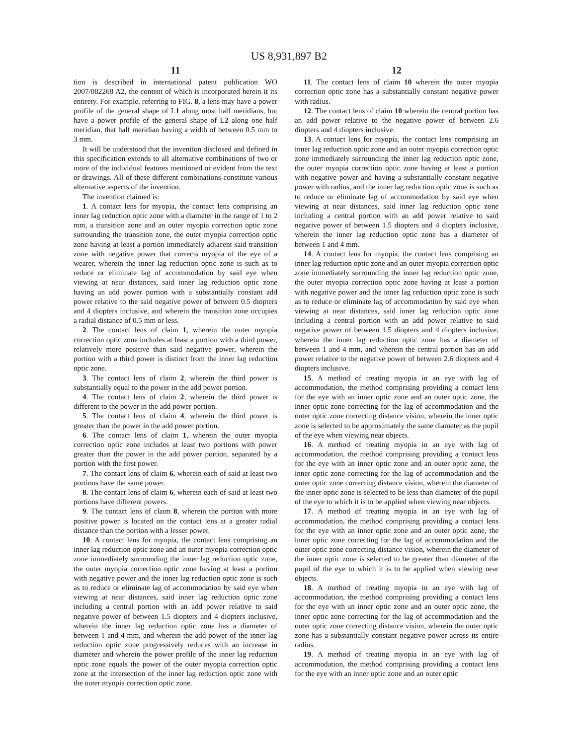US 8,931,897 B2
11
tion is described in international patent publication WO 2007/082268 A2, the content of which is incorporated herein it its entirety. For example, referring to FIG. 8, a lens may have a power profile of the general shape of L1 along most half meridians, but have a power profile of the general shape of L2 along one half meridian, that half meridian having a width of between 0.5 mm to 3 mm.
It will be understood that the invention disclosed and defined in this specification extends to all alternative combinations of two or more of the individual features mentioned or evident from the text or drawings. All of these different combinations constitute various alternative aspects of the invention.
The invention claimed is:
1. A contact lens for myopia, the contact lens comprising an inner lag reduction optic zone with a diameter in the range of 1 to 2 mm, a transition zone and an outer myopia correction optic zone surrounding the transition zone, the outer myopia correction optic zone having at least a portion immediately adjacent said transition zone with negative power that corrects myopia of the eye of a wearer, wherein the inner lag reduction optic zone is such as to reduce or eliminate lag of accommodation by said eye when viewing at near distances, said inner lag reduction optic zone having an add power portion with a substantially constant add power relative to the said negative power of between 0.5 diopters and 4 diopters inclusive, and wherein the transition zone occupies a radial distance of 0.5 mm or less.
2. The contact lens of claim 1, wherein the outer myopia correction optic zone includes at least a portion with a third power, relatively more positive than said negative power, wherein the portion with a third power is distinct from the inner lag reduction optic zone.
3. The contact lens of claim 2, wherein the third power is substantially equal to the power in the add power portion.
4. The contact lens of claim 2, wherein the third power is different to the power in the add power portion.
5. The contact lens of claim 4, wherein the third power is greater than the power in the add power portion.
6. The contact lens of claim 1, wherein the outer myopia correction optic zone includes at least two portions with power greater than the power in the add power portion, separated by a portion with the first power.
7. The contact lens of claim 6, wherein each of said at least two portions have the same power.
8. The contact lens of claim 6, wherein each of said at least two portions have different powers.
9. The contact lens of claim 8, wherein the portion with more positive power is located on the contact lens at a greater radial distance than the portion with a lesser power.
10. A contact lens for myopia, the contact lens comprising an inner lag reduction optic zone and an outer myopia correction optic zone immediately surrounding the inner lag reduction optic zone, the outer myopia correction optic zone having at least a portion with negative power and the inner lag reduction optic zone is such as to reduce or eliminate lag of accommodation by said eye when viewing at near distances, said inner lag reduction optic zone including a central portion with an add power relative to said negative power of between 1.5 diopters and 4 diopters inclusive, wherein the inner lag reduction optic zone has a diameter of between 1 and 4 mm, and wherein the add power of the inner lag reduction optic zone progressively reduces with an increase in diameter and wherein the power profile of the inner lag reduction optic zone equals the power of the outer myopia correction optic zone at the intersection of the inner lag reduction optic zone with the outer myopia correction optic zone.
12
11. The contact lens of claim 10 wherein the outer myopia correction optic zone has a substantially constant negative power with radius.
12. The contact lens of claim 10 wherein the central portion has an add power relative to the negative power of between 2.6 diopters and 4 diopters inclusive.
13. A contact lens for myopia, the contact lens comprising an inner lag reduction optic zone and an outer myopia correction optic zone immediately surrounding the inner lag reduction optic zone, the outer myopia correction optic zone having at least a portion with negative power and having a substantially constant negative power with radius, and the inner lag reduction optic zone is such as to reduce or eliminate lag of accommodation by said eye when viewing at near distances, said inner lag reduction optic zone including a central portion with an add power relative to said negative power of between 1.5 diopters and 4 diopters inclusive, wherein the inner lag reduction optic zone has a diameter of between 1 and 4 mm.
14. A contact lens for myopia, the contact lens comprising an inner lag reduction optic zone and an outer myopia correction optic zone immediately surrounding the inner lag reduction optic zone, the outer myopia correction optic zone having at least a portion with negative power and the inner lag reduction optic zone is such as to reduce or eliminate lag of accommodation by said eye when viewing at near distances, said inner lag reduction optic zone including a central portion with an add power relative to said negative power of between 1.5 diopters and 4 diopters inclusive, wherein the inner lag reduction optic zone has a diameter of between 1 and 4 mm, and wherein the central portion has an add power relative to the negative power of between 2.6 diopters and 4 diopters inclusive.
15. A method of treating myopia in an eye with lag of accommodation, the method comprising providing a contact lens for the eye with an inner optic zone and an outer optic zone, the inner optic zone correcting for the lag of accommodation and the outer optic zone correcting distance vision, wherein the inner optic zone is selected to be approximately the same diameter as the pupil of the eye when viewing near objects.
16. A method of treating myopia in an eye with lag of accommodation, the method comprising providing a contact lens for the eye with an inner optic zone and an outer optic zone, the inner optic zone correcting for the lag of accommodation and the outer optic zone correcting distance vision, wherein the diameter of the inner optic zone is selected to be less than diameter of the pupil of the eye to which it is to be applied when viewing near objects.
17. A method of treating myopia in an eye with lag of accommodation, the method comprising providing a contact lens for the eye with an inner optic zone and an outer optic zone, the inner optic zone correcting for the lag of accommodation and the outer optic zone correcting distance vision, wherein the diameter of the inner optic zone is selected to be greater than diameter of the pupil of the eye to which it is to be applied when viewing near objects.
18. A method of treating myopia in an eye with lag of accommodation, the method comprising providing a contact lens for the eye with an inner optic zone and an outer optic zone, the inner optic zone correcting for the lag of accommodation and the outer optic zone correcting distance vision, wherein the outer optic zone has a substantially constant negative power across its entire radius.
19. A method of treating myopia in an eye with lag of accommodation, the method comprising providing a contact lens for the eye with an inner optic zone and an outer optic